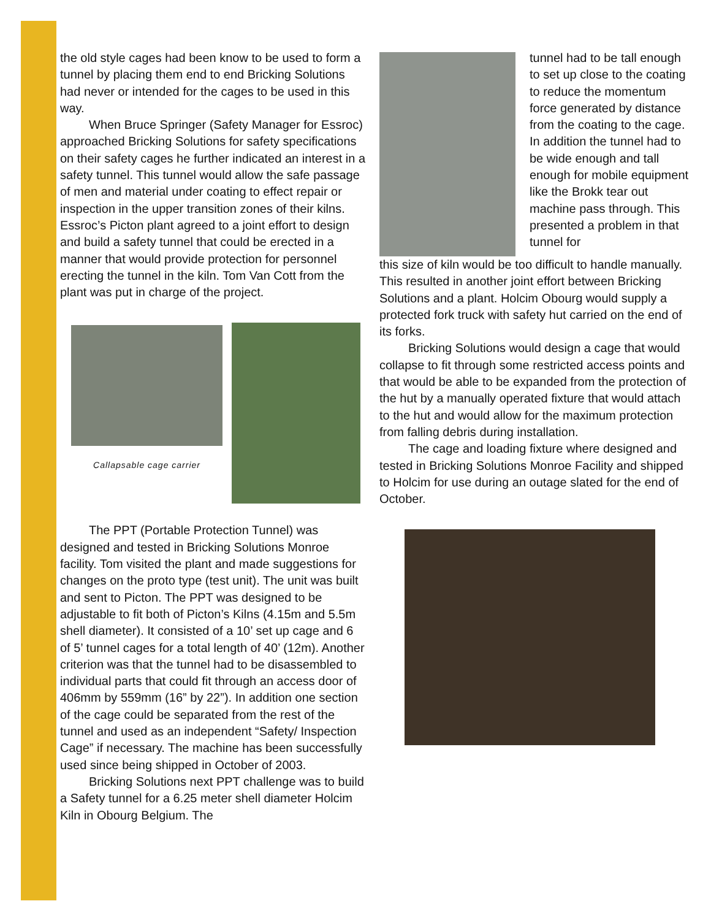the old style cages had been know to be used to form a tunnel by placing them end to end Bricking Solutions had never or intended for the cages to be used in this way.
When Bruce Springer (Safety Manager for Essroc) approached Bricking Solutions for safety specifications on their safety cages he further indicated an interest in a safety tunnel. This tunnel would allow the safe passage of men and material under coating to effect repair or inspection in the upper transition zones of their kilns. Essroc’s Picton plant agreed to a joint effort to design and build a safety tunnel that could be erected in a manner that would provide protection for personnel erecting the tunnel in the kiln. Tom Van Cott from the plant was put in charge of the project.
Callapsable cage carrier
The PPT (Portable Protection Tunnel) was designed and tested in Bricking Solutions Monroe facility. Tom visited the plant and made suggestions for changes on the proto type (test unit). The unit was built and sent to Picton. The PPT was designed to be adjustable to fit both of Picton’s Kilns (4.15m and 5.5m shell diameter). It consisted of a 10’ set up cage and 6 of 5’ tunnel cages for a total length of 40’ (12m). Another criterion was that the tunnel had to be disassembled to individual parts that could fit through an access door of 406mm by 559mm (16” by 22”). In addition one section of the cage could be separated from the rest of the tunnel and used as an independent “Safety/ Inspection Cage” if necessary. The machine has been successfully used since being shipped in October of 2003.
Bricking Solutions next PPT challenge was to build a Safety tunnel for a 6.25 meter shell diameter Holcim Kiln in Obourg Belgium. The
tunnel had to be tall enough to set up close to the coating to reduce the momentum force generated by distance from the coating to the cage. In addition the tunnel had to be wide enough and tall enough for mobile equipment like the Brokk tear out machine pass through. This presented a problem in that tunnel for
this size of kiln would be too difficult to handle manually. This resulted in another joint effort between Bricking Solutions and a plant. Holcim Obourg would supply a protected fork truck with safety hut carried on the end of its forks.
Bricking Solutions would design a cage that would collapse to fit through some restricted access points and that would be able to be expanded from the protection of the hut by a manually operated fixture that would attach to the hut and would allow for the maximum protection from falling debris during installation.
The cage and loading fixture where designed and tested in Bricking Solutions Monroe Facility and shipped to Holcim for use during an outage slated for the end of October.